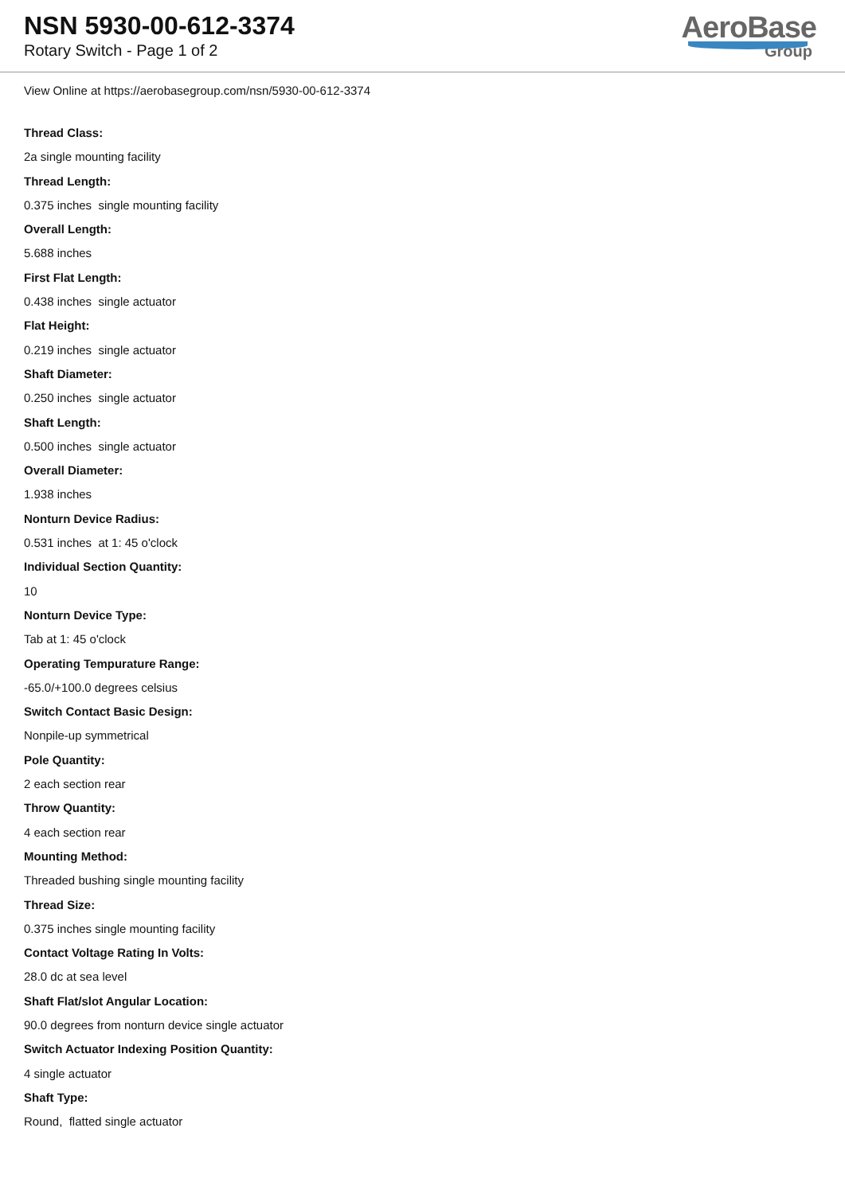NSN 5930-00-612-3374
Rotary Switch - Page 1 of 2
AeroBase
Group
View Online at https://aerobasegroup.com/nsn/5930-00-612-3374
Thread Class:
2a single mounting facility
Thread Length:
0.375 inches single mounting facility
Overall Length:
5.688 inches
First Flat Length:
0.438 inches single actuator
Flat Height:
0.219 inches single actuator
Shaft Diameter:
0.250 inches single actuator
Shaft Length:
0.500 inches single actuator
Overall Diameter:
1.938 inches
Nonturn Device Radius:
0.531 inches at 1: 45 o'clock
Individual Section Quantity:
10
Nonturn Device Type:
Tab at 1: 45 o'clock
Operating Tempurature Range:
-65.0/+100.0 degrees celsius
Switch Contact Basic Design:
Nonpile-up symmetrical
Pole Quantity:
2 each section rear
Throw Quantity:
4 each section rear
Mounting Method:
Threaded bushing single mounting facility
Thread Size:
0.375 inches single mounting facility
Contact Voltage Rating In Volts:
28.0 dc at sea level
Shaft Flat/slot Angular Location:
90.0 degrees from nonturn device single actuator
Switch Actuator Indexing Position Quantity:
4 single actuator
Shaft Type:
Round, flatted single actuator